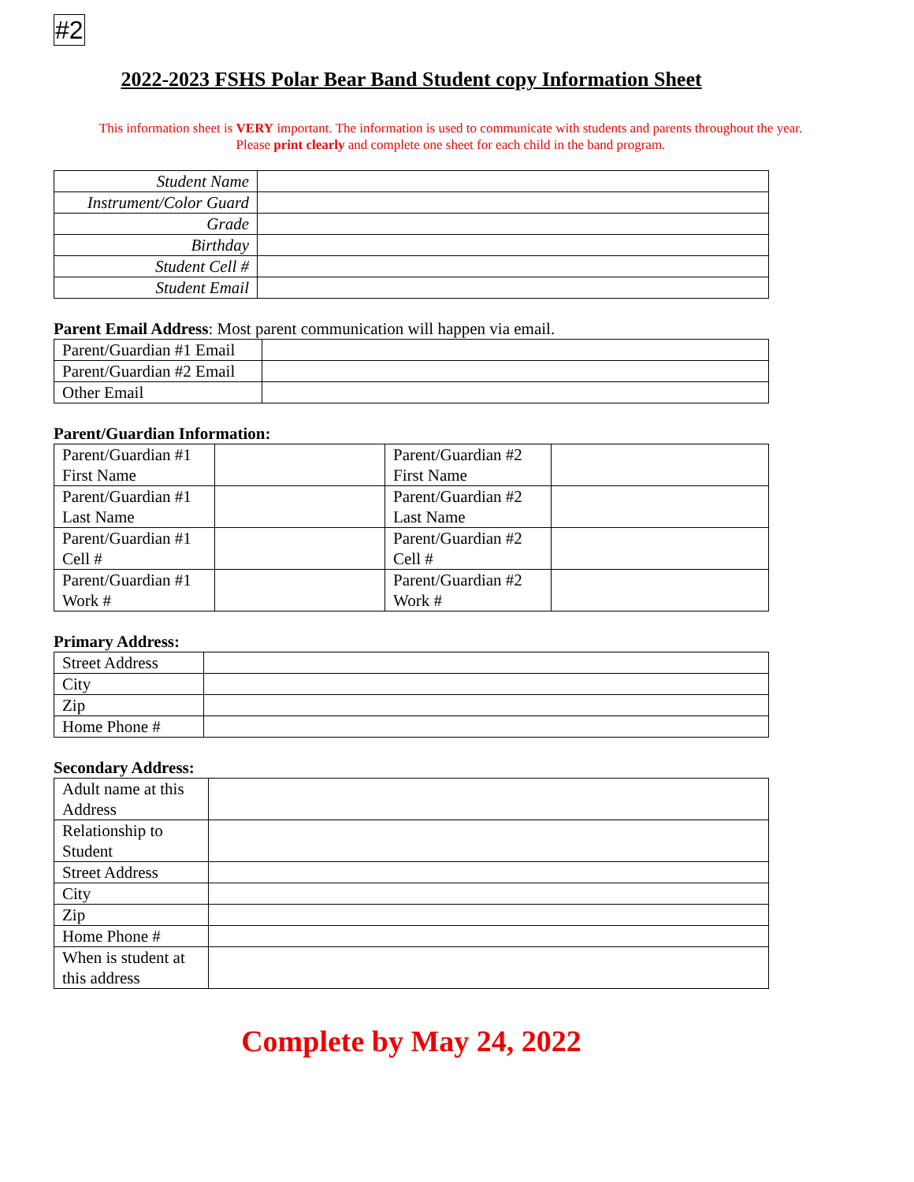#2
2022-2023 FSHS Polar Bear Band Student copy Information Sheet
This information sheet is VERY important. The information is used to communicate with students and parents throughout the year.
Please print clearly and complete one sheet for each child in the band program.
| Student Name | |
| Instrument/Color Guard | |
| Grade | |
| Birthday | |
| Student Cell # | |
| Student Email | |
Parent Email Address: Most parent communication will happen via email.
| Parent/Guardian #1 Email | |
| Parent/Guardian #2 Email | |
| Other Email | |
Parent/Guardian Information:
| Parent/Guardian #1 First Name | | Parent/Guardian #2 First Name | |
| Parent/Guardian #1 Last Name | | Parent/Guardian #2 Last Name | |
| Parent/Guardian #1 Cell # | | Parent/Guardian #2 Cell # | |
| Parent/Guardian #1 Work # | | Parent/Guardian #2 Work # | |
Primary Address:
| Street Address | |
| City | |
| Zip | |
| Home Phone # | |
Secondary Address:
| Adult name at this Address | |
| Relationship to Student | |
| Street Address | |
| City | |
| Zip | |
| Home Phone # | |
| When is student at this address | |
Complete by May 24, 2022